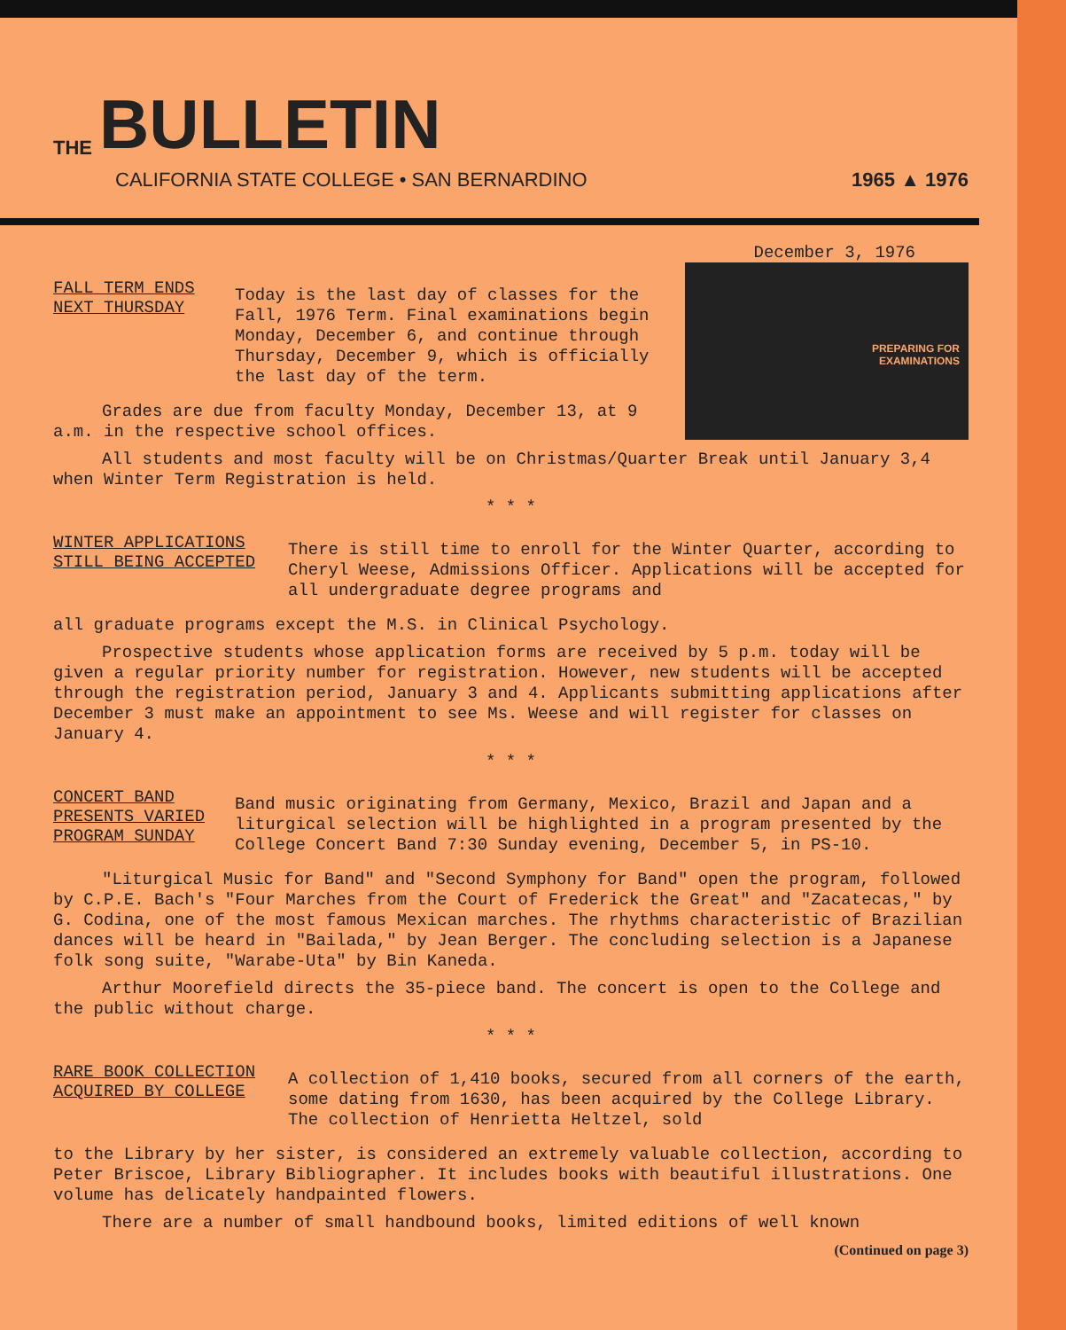THE BULLETIN
CALIFORNIA STATE COLLEGE • SAN BERNARDINO 1965 ▲ 1976
December 3, 1976
PREPARING FOR
EXAMINATIONS
FALL TERM ENDS
NEXT THURSDAY
Today is the last day of classes for the Fall, 1976 Term. Final examinations begin Monday, December 6, and continue through Thursday, December 9, which is officially the last day of the term.
Grades are due from faculty Monday, December 13, at 9 a.m. in the respective school offices.
All students and most faculty will be on Christmas/Quarter Break until January 3,4 when Winter Term Registration is held.
* * *
WINTER APPLICATIONS
STILL BEING ACCEPTED
There is still time to enroll for the Winter Quarter, according to Cheryl Weese, Admissions Officer. Applications will be accepted for all undergraduate degree programs and
all graduate programs except the M.S. in Clinical Psychology.
Prospective students whose application forms are received by 5 p.m. today will be given a regular priority number for registration. However, new students will be accepted through the registration period, January 3 and 4. Applicants submitting applications after December 3 must make an appointment to see Ms. Weese and will register for classes on January 4.
* * *
CONCERT BAND
PRESENTS VARIED
PROGRAM SUNDAY
Band music originating from Germany, Mexico, Brazil and Japan and a liturgical selection will be highlighted in a program presented by the College Concert Band 7:30 Sunday evening, December 5, in PS-10.
"Liturgical Music for Band" and "Second Symphony for Band" open the program, followed by C.P.E. Bach's "Four Marches from the Court of Frederick the Great" and "Zacatecas," by G. Codina, one of the most famous Mexican marches. The rhythms characteristic of Brazilian dances will be heard in "Bailada," by Jean Berger. The concluding selection is a Japanese folk song suite, "Warabe-Uta" by Bin Kaneda.
Arthur Moorefield directs the 35-piece band. The concert is open to the College and the public without charge.
* * *
RARE BOOK COLLECTION
ACQUIRED BY COLLEGE
A collection of 1,410 books, secured from all corners of the earth, some dating from 1630, has been acquired by the College Library. The collection of Henrietta Heltzel, sold
to the Library by her sister, is considered an extremely valuable collection, according to Peter Briscoe, Library Bibliographer. It includes books with beautiful illustrations. One volume has delicately handpainted flowers.
There are a number of small handbound books, limited editions of well known
(Continued on page 3)